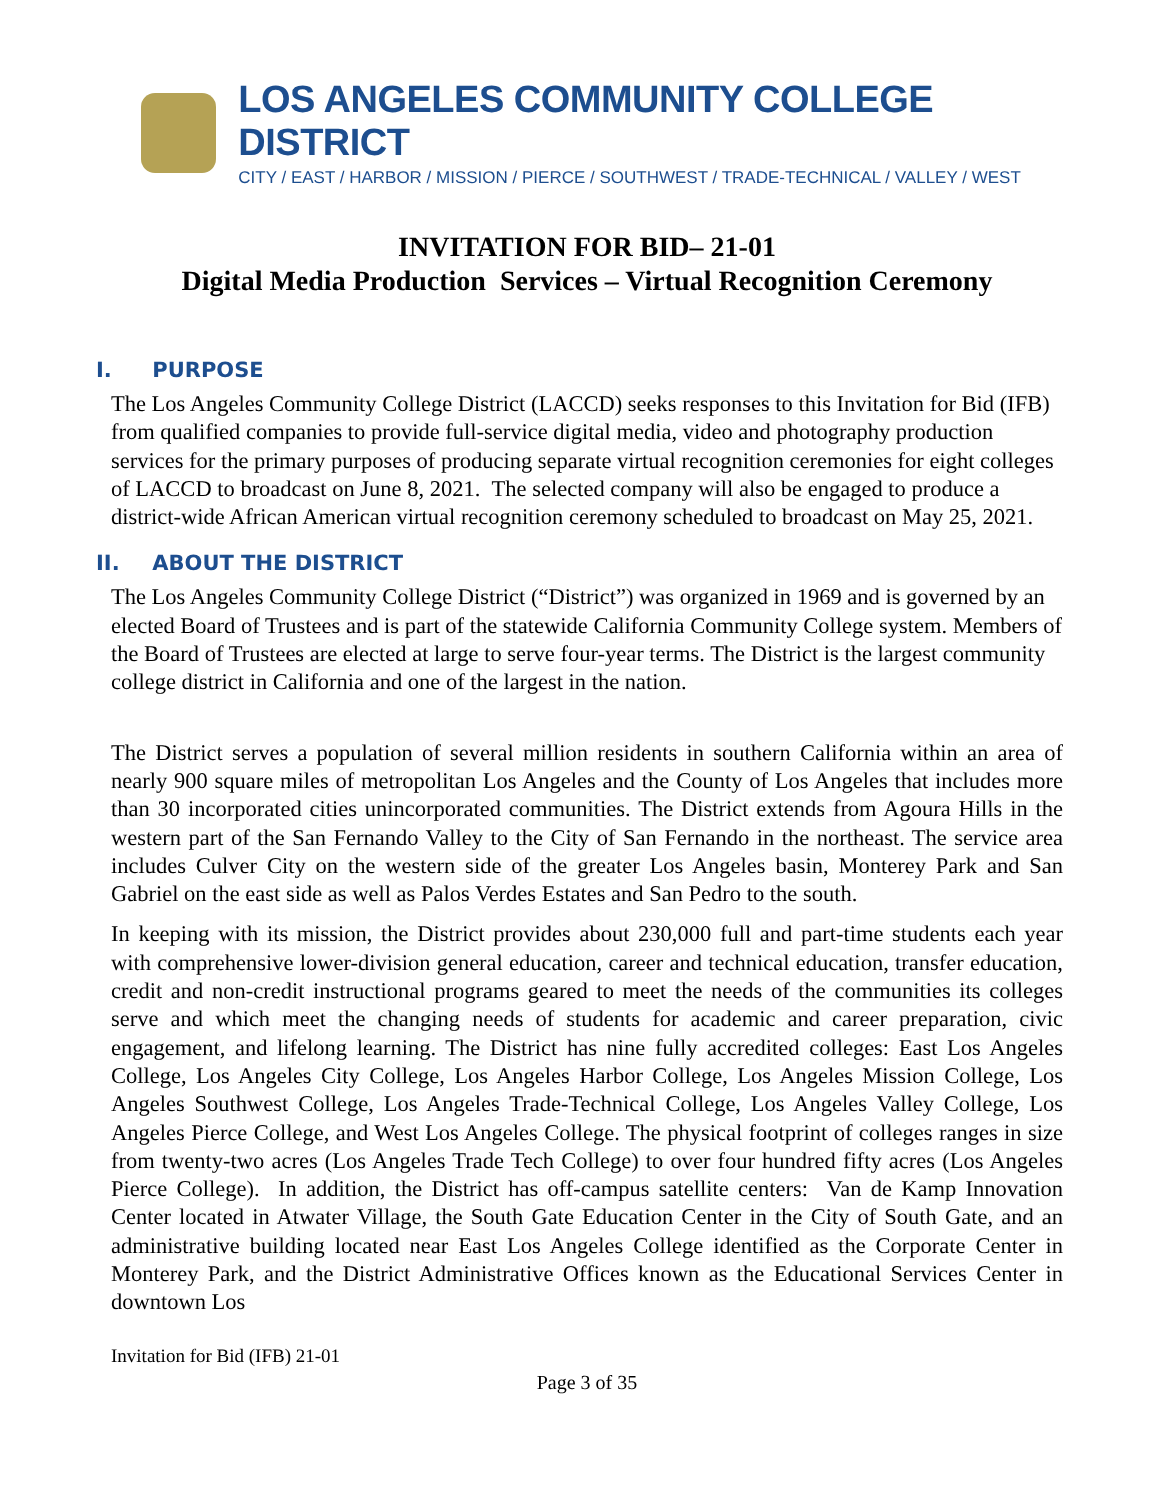LOS ANGELES COMMUNITY COLLEGE DISTRICT
CITY / EAST / HARBOR / MISSION / PIERCE / SOUTHWEST / TRADE-TECHNICAL / VALLEY / WEST
INVITATION FOR BID– 21-01
Digital Media Production Services – Virtual Recognition Ceremony
I. PURPOSE
The Los Angeles Community College District (LACCD) seeks responses to this Invitation for Bid (IFB) from qualified companies to provide full-service digital media, video and photography production services for the primary purposes of producing separate virtual recognition ceremonies for eight colleges of LACCD to broadcast on June 8, 2021. The selected company will also be engaged to produce a district-wide African American virtual recognition ceremony scheduled to broadcast on May 25, 2021.
II. ABOUT THE DISTRICT
The Los Angeles Community College District (“District”) was organized in 1969 and is governed by an elected Board of Trustees and is part of the statewide California Community College system. Members of the Board of Trustees are elected at large to serve four-year terms. The District is the largest community college district in California and one of the largest in the nation.
The District serves a population of several million residents in southern California within an area of nearly 900 square miles of metropolitan Los Angeles and the County of Los Angeles that includes more than 30 incorporated cities unincorporated communities. The District extends from Agoura Hills in the western part of the San Fernando Valley to the City of San Fernando in the northeast. The service area includes Culver City on the western side of the greater Los Angeles basin, Monterey Park and San Gabriel on the east side as well as Palos Verdes Estates and San Pedro to the south.
In keeping with its mission, the District provides about 230,000 full and part-time students each year with comprehensive lower-division general education, career and technical education, transfer education, credit and non-credit instructional programs geared to meet the needs of the communities its colleges serve and which meet the changing needs of students for academic and career preparation, civic engagement, and lifelong learning. The District has nine fully accredited colleges: East Los Angeles College, Los Angeles City College, Los Angeles Harbor College, Los Angeles Mission College, Los Angeles Southwest College, Los Angeles Trade-Technical College, Los Angeles Valley College, Los Angeles Pierce College, and West Los Angeles College. The physical footprint of colleges ranges in size from twenty-two acres (Los Angeles Trade Tech College) to over four hundred fifty acres (Los Angeles Pierce College). In addition, the District has off-campus satellite centers: Van de Kamp Innovation Center located in Atwater Village, the South Gate Education Center in the City of South Gate, and an administrative building located near East Los Angeles College identified as the Corporate Center in Monterey Park, and the District Administrative Offices known as the Educational Services Center in downtown Los
Invitation for Bid (IFB) 21-01
Page 3 of 35